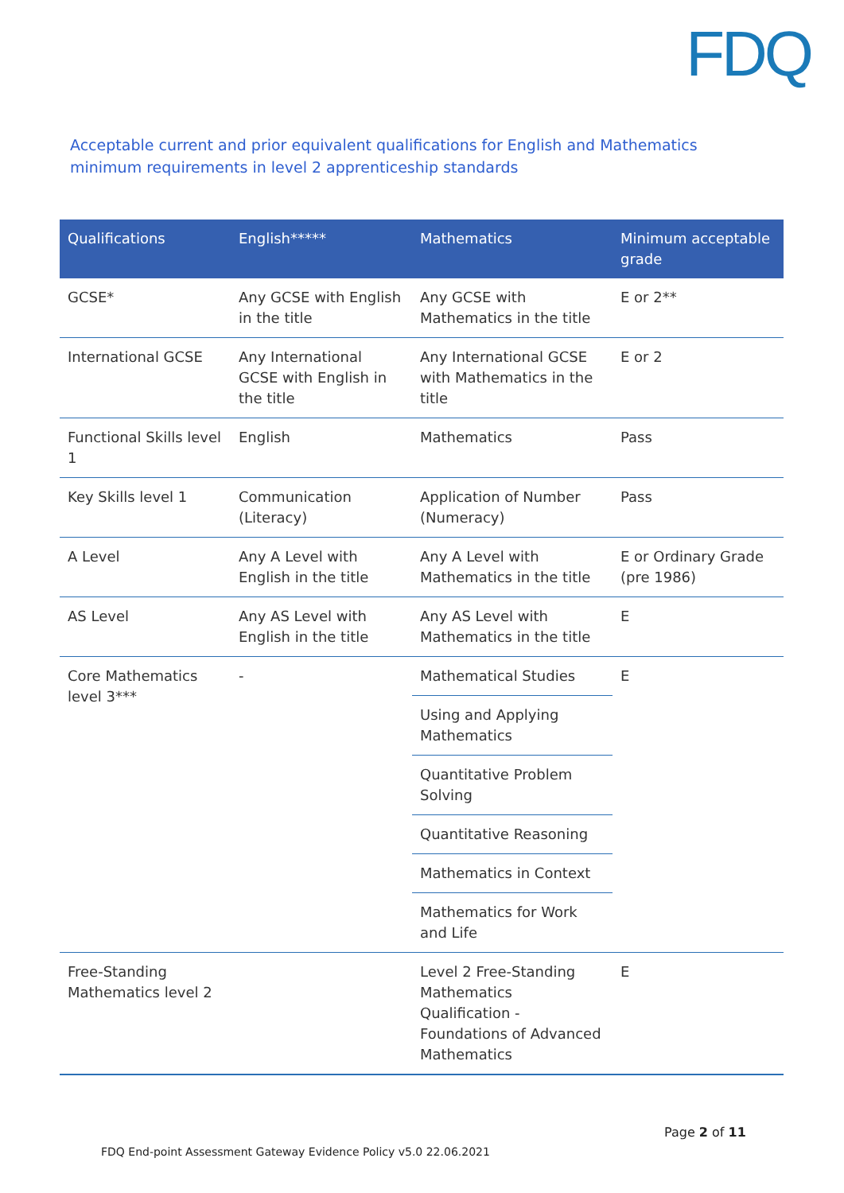FDQ
Acceptable current and prior equivalent qualifications for English and Mathematics minimum requirements in level 2 apprenticeship standards
| Qualifications | English***** | Mathematics | Minimum acceptable grade |
| --- | --- | --- | --- |
| GCSE* | Any GCSE with English in the title | Any GCSE with Mathematics in the title | E or 2** |
| International GCSE | Any International GCSE with English in the title | Any International GCSE with Mathematics in the title | E or 2 |
| Functional Skills level 1 | English | Mathematics | Pass |
| Key Skills level 1 | Communication (Literacy) | Application of Number (Numeracy) | Pass |
| A Level | Any A Level with English in the title | Any A Level with Mathematics in the title | E or Ordinary Grade (pre 1986) |
| AS Level | Any AS Level with English in the title | Any AS Level with Mathematics in the title | E |
| Core Mathematics level 3*** | - | Mathematical Studies | E |
| | | Using and Applying Mathematics | |
| | | Quantitative Problem Solving | |
| | | Quantitative Reasoning | |
| | | Mathematics in Context | |
| | | Mathematics for Work and Life | |
| Free-Standing Mathematics level 2 | | Level 2 Free-Standing Mathematics Qualification - Foundations of Advanced Mathematics | E |
Page 2 of 11
FDQ End-point Assessment Gateway Evidence Policy v5.0 22.06.2021